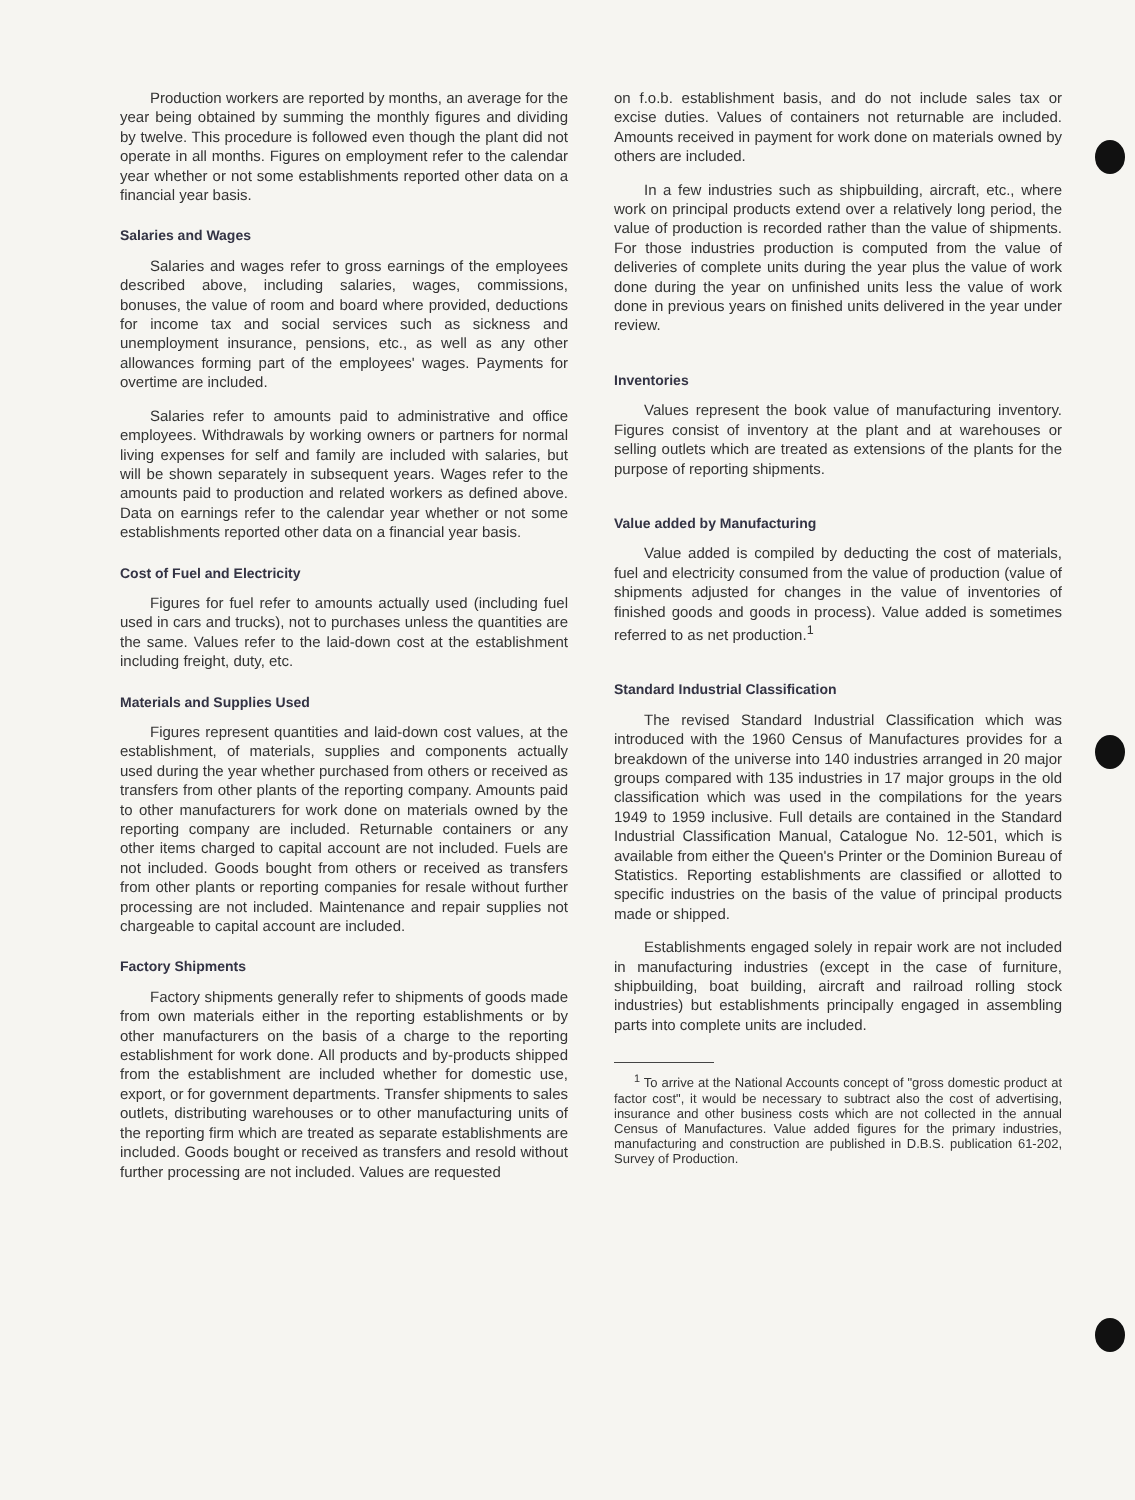Production workers are reported by months, an average for the year being obtained by summing the monthly figures and dividing by twelve. This procedure is followed even though the plant did not operate in all months. Figures on employment refer to the calendar year whether or not some establishments reported other data on a financial year basis.
Salaries and Wages
Salaries and wages refer to gross earnings of the employees described above, including salaries, wages, commissions, bonuses, the value of room and board where provided, deductions for income tax and social services such as sickness and unemployment insurance, pensions, etc., as well as any other allowances forming part of the employees' wages. Payments for overtime are included.
Salaries refer to amounts paid to administrative and office employees. Withdrawals by working owners or partners for normal living expenses for self and family are included with salaries, but will be shown separately in subsequent years. Wages refer to the amounts paid to production and related workers as defined above. Data on earnings refer to the calendar year whether or not some establishments reported other data on a financial year basis.
Cost of Fuel and Electricity
Figures for fuel refer to amounts actually used (including fuel used in cars and trucks), not to purchases unless the quantities are the same. Values refer to the laid-down cost at the establishment including freight, duty, etc.
Materials and Supplies Used
Figures represent quantities and laid-down cost values, at the establishment, of materials, supplies and components actually used during the year whether purchased from others or received as transfers from other plants of the reporting company. Amounts paid to other manufacturers for work done on materials owned by the reporting company are included. Returnable containers or any other items charged to capital account are not included. Fuels are not included. Goods bought from others or received as transfers from other plants or reporting companies for resale without further processing are not included. Maintenance and repair supplies not chargeable to capital account are included.
Factory Shipments
Factory shipments generally refer to shipments of goods made from own materials either in the reporting establishments or by other manufacturers on the basis of a charge to the reporting establishment for work done. All products and by-products shipped from the establishment are included whether for domestic use, export, or for government departments. Transfer shipments to sales outlets, distributing warehouses or to other manufacturing units of the reporting firm which are treated as separate establishments are included. Goods bought or received as transfers and resold without further processing are not included. Values are requested
on f.o.b. establishment basis, and do not include sales tax or excise duties. Values of containers not returnable are included. Amounts received in payment for work done on materials owned by others are included.
In a few industries such as shipbuilding, aircraft, etc., where work on principal products extend over a relatively long period, the value of production is recorded rather than the value of shipments. For those industries production is computed from the value of deliveries of complete units during the year plus the value of work done during the year on unfinished units less the value of work done in previous years on finished units delivered in the year under review.
Inventories
Values represent the book value of manufacturing inventory. Figures consist of inventory at the plant and at warehouses or selling outlets which are treated as extensions of the plants for the purpose of reporting shipments.
Value added by Manufacturing
Value added is compiled by deducting the cost of materials, fuel and electricity consumed from the value of production (value of shipments adjusted for changes in the value of inventories of finished goods and goods in process). Value added is sometimes referred to as net production.<sup>1</sup>
Standard Industrial Classification
The revised Standard Industrial Classification which was introduced with the 1960 Census of Manufactures provides for a breakdown of the universe into 140 industries arranged in 20 major groups compared with 135 industries in 17 major groups in the old classification which was used in the compilations for the years 1949 to 1959 inclusive. Full details are contained in the Standard Industrial Classification Manual, Catalogue No. 12-501, which is available from either the Queen's Printer or the Dominion Bureau of Statistics. Reporting establishments are classified or allotted to specific industries on the basis of the value of principal products made or shipped.
Establishments engaged solely in repair work are not included in manufacturing industries (except in the case of furniture, shipbuilding, boat building, aircraft and railroad rolling stock industries) but establishments principally engaged in assembling parts into complete units are included.
<sup>1</sup> To arrive at the National Accounts concept of "gross domestic product at factor cost", it would be necessary to subtract also the cost of advertising, insurance and other business costs which are not collected in the annual Census of Manufactures. Value added figures for the primary industries, manufacturing and construction are published in D.B.S. publication 61-202, Survey of Production.